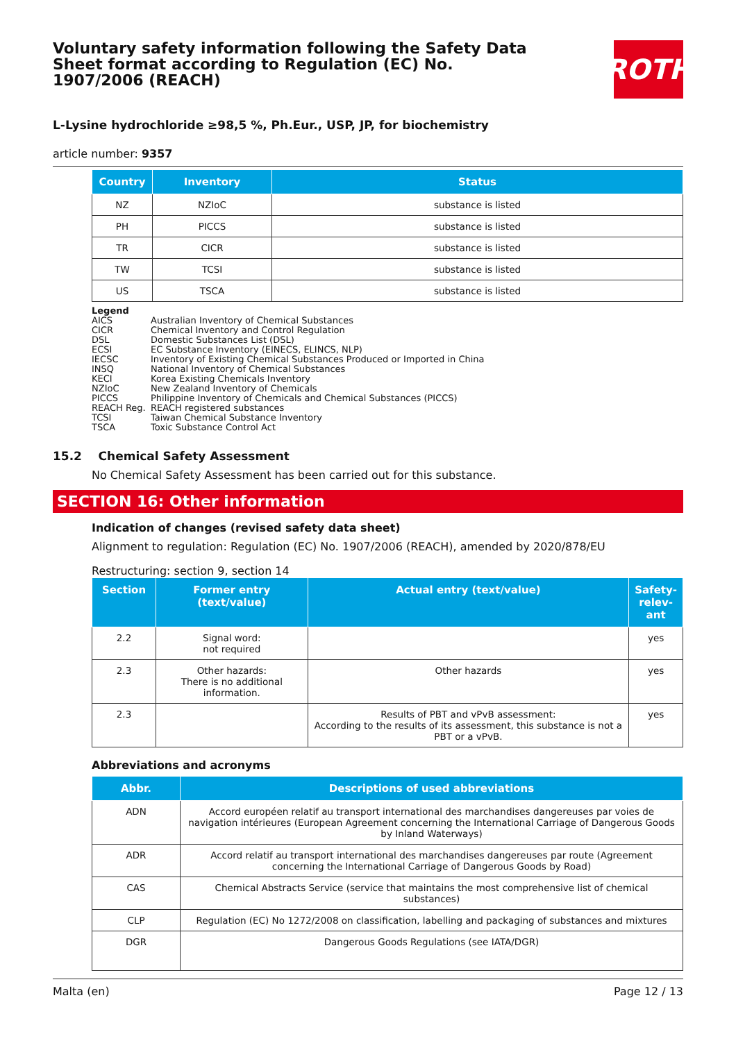Voluntary safety information following the Safety Data Sheet format according to Regulation (EC) No. 1907/2006 (REACH)
ROTH
L-Lysine hydrochloride ≥98,5 %, Ph.Eur., USP, JP, for biochemistry
article number: 9357
| Country | Inventory | Status |
| --- | --- | --- |
| NZ | NZIoC | substance is listed |
| PH | PICCS | substance is listed |
| TR | CICR | substance is listed |
| TW | TCSI | substance is listed |
| US | TSCA | substance is listed |
Legend
AICS Australian Inventory of Chemical Substances
CICR Chemical Inventory and Control Regulation
DSL Domestic Substances List (DSL)
ECSI EC Substance Inventory (EINECS, ELINCS, NLP)
IECSC Inventory of Existing Chemical Substances Produced or Imported in China
INSQ National Inventory of Chemical Substances
KECI Korea Existing Chemicals Inventory
NZIoC New Zealand Inventory of Chemicals
PICCS Philippine Inventory of Chemicals and Chemical Substances (PICCS)
REACH Reg. REACH registered substances
TCSI Taiwan Chemical Substance Inventory
TSCA Toxic Substance Control Act
15.2 Chemical Safety Assessment
No Chemical Safety Assessment has been carried out for this substance.
SECTION 16: Other information
Indication of changes (revised safety data sheet)
Alignment to regulation: Regulation (EC) No. 1907/2006 (REACH), amended by 2020/878/EU
Restructuring: section 9, section 14
| Section | Former entry (text/value) | Actual entry (text/value) | Safety-relev-ant |
| --- | --- | --- | --- |
| 2.2 | Signal word: not required | | yes |
| 2.3 | Other hazards: There is no additional information. | Other hazards | yes |
| 2.3 | | Results of PBT and vPvB assessment: According to the results of its assessment, this substance is not a PBT or a vPvB. | yes |
Abbreviations and acronyms
| Abbr. | Descriptions of used abbreviations |
| --- | --- |
| ADN | Accord européen relatif au transport international des marchandises dangereuses par voies de navigation intérieures (European Agreement concerning the International Carriage of Dangerous Goods by Inland Waterways) |
| ADR | Accord relatif au transport international des marchandises dangereuses par route (Agreement concerning the International Carriage of Dangerous Goods by Road) |
| CAS | Chemical Abstracts Service (service that maintains the most comprehensive list of chemical substances) |
| CLP | Regulation (EC) No 1272/2008 on classification, labelling and packaging of substances and mixtures |
| DGR | Dangerous Goods Regulations (see IATA/DGR) |
Malta (en) Page 12 / 13